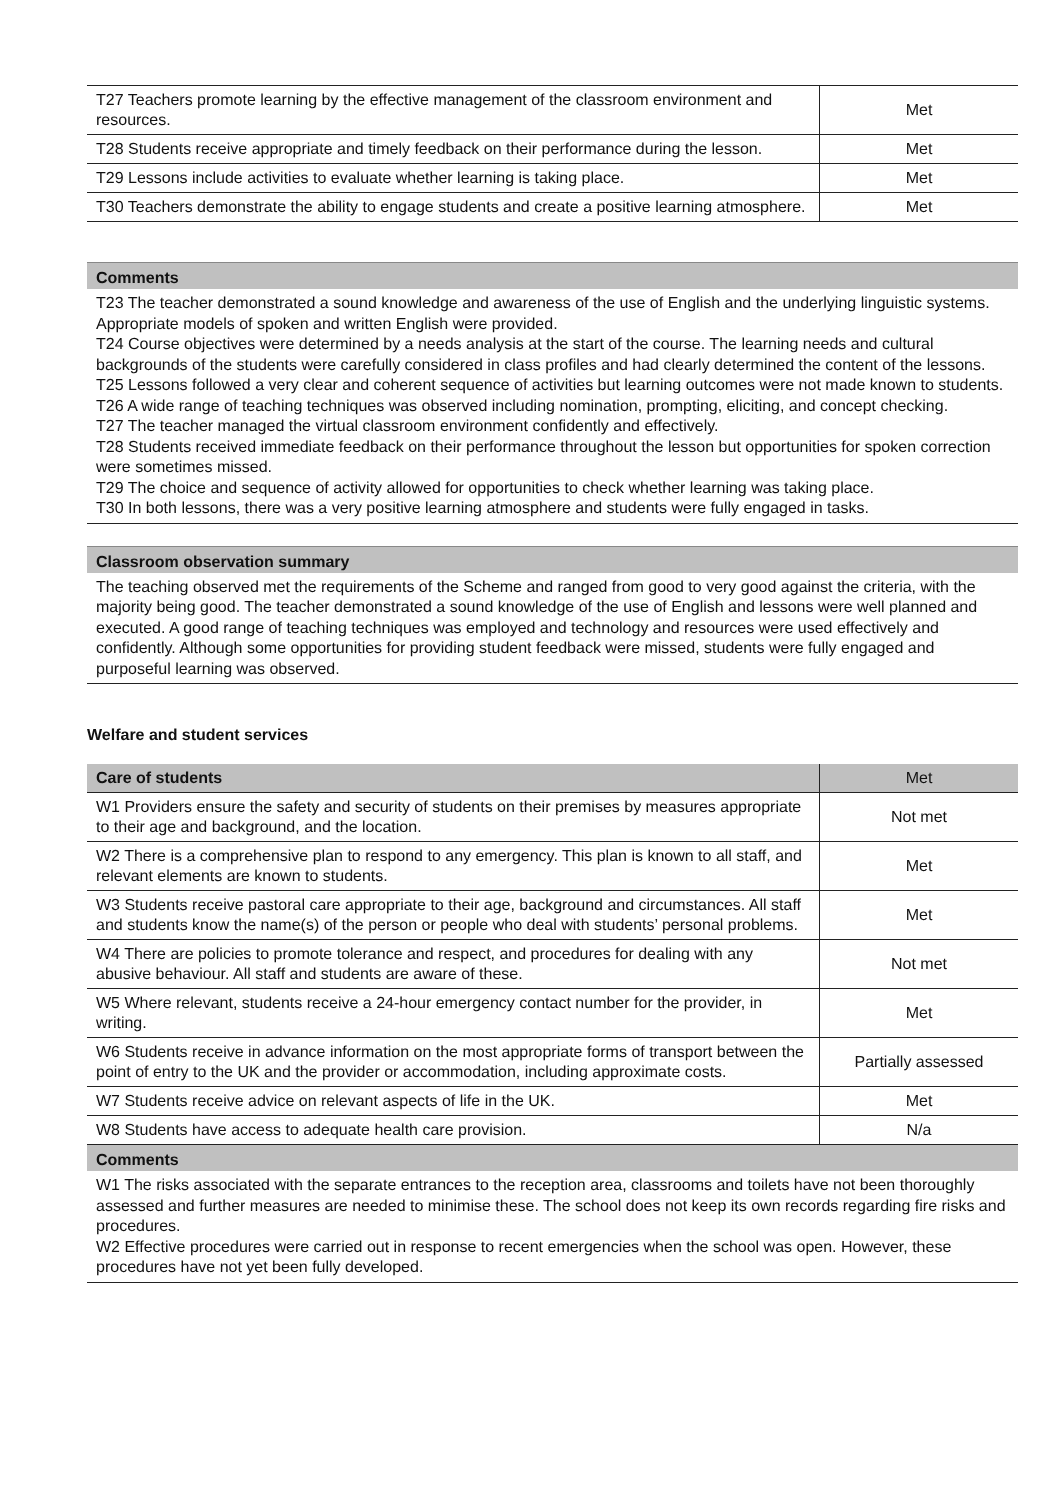| T27 Teachers promote learning by the effective management of the classroom environment and resources. | Met |
| T28 Students receive appropriate and timely feedback on their performance during the lesson. | Met |
| T29 Lessons include activities to evaluate whether learning is taking place. | Met |
| T30 Teachers demonstrate the ability to engage students and create a positive learning atmosphere. | Met |
Comments
T23 The teacher demonstrated a sound knowledge and awareness of the use of English and the underlying linguistic systems. Appropriate models of spoken and written English were provided.
T24 Course objectives were determined by a needs analysis at the start of the course. The learning needs and cultural backgrounds of the students were carefully considered in class profiles and had clearly determined the content of the lessons.
T25 Lessons followed a very clear and coherent sequence of activities but learning outcomes were not made known to students.
T26 A wide range of teaching techniques was observed including nomination, prompting, eliciting, and concept checking.
T27 The teacher managed the virtual classroom environment confidently and effectively.
T28 Students received immediate feedback on their performance throughout the lesson but opportunities for spoken correction were sometimes missed.
T29 The choice and sequence of activity allowed for opportunities to check whether learning was taking place.
T30 In both lessons, there was a very positive learning atmosphere and students were fully engaged in tasks.
Classroom observation summary
The teaching observed met the requirements of the Scheme and ranged from good to very good against the criteria, with the majority being good. The teacher demonstrated a sound knowledge of the use of English and lessons were well planned and executed. A good range of teaching techniques was employed and technology and resources were used effectively and confidently. Although some opportunities for providing student feedback were missed, students were fully engaged and purposeful learning was observed.
Welfare and student services
| Care of students | Met |
| W1 Providers ensure the safety and security of students on their premises by measures appropriate to their age and background, and the location. | Not met |
| W2 There is a comprehensive plan to respond to any emergency. This plan is known to all staff, and relevant elements are known to students. | Met |
| W3 Students receive pastoral care appropriate to their age, background and circumstances. All staff and students know the name(s) of the person or people who deal with students’ personal problems. | Met |
| W4 There are policies to promote tolerance and respect, and procedures for dealing with any abusive behaviour. All staff and students are aware of these. | Not met |
| W5 Where relevant, students receive a 24-hour emergency contact number for the provider, in writing. | Met |
| W6 Students receive in advance information on the most appropriate forms of transport between the point of entry to the UK and the provider or accommodation, including approximate costs. | Partially assessed |
| W7 Students receive advice on relevant aspects of life in the UK. | Met |
| W8 Students have access to adequate health care provision. | N/a |
Comments
W1 The risks associated with the separate entrances to the reception area, classrooms and toilets have not been thoroughly assessed and further measures are needed to minimise these. The school does not keep its own records regarding fire risks and procedures.
W2 Effective procedures were carried out in response to recent emergencies when the school was open. However, these procedures have not yet been fully developed.